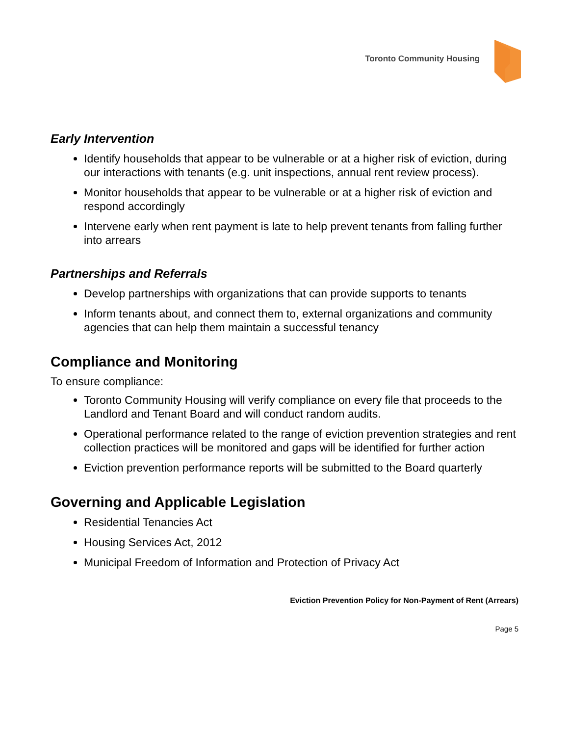Toronto Community Housing
Early Intervention
Identify households that appear to be vulnerable or at a higher risk of eviction, during our interactions with tenants (e.g. unit inspections, annual rent review process).
Monitor households that appear to be vulnerable or at a higher risk of eviction and respond accordingly
Intervene early when rent payment is late to help prevent tenants from falling further into arrears
Partnerships and Referrals
Develop partnerships with organizations that can provide supports to tenants
Inform tenants about, and connect them to, external organizations and community agencies that can help them maintain a successful tenancy
Compliance and Monitoring
To ensure compliance:
Toronto Community Housing will verify compliance on every file that proceeds to the Landlord and Tenant Board and will conduct random audits.
Operational performance related to the range of eviction prevention strategies and rent collection practices will be monitored and gaps will be identified for further action
Eviction prevention performance reports will be submitted to the Board quarterly
Governing and Applicable Legislation
Residential Tenancies Act
Housing Services Act, 2012
Municipal Freedom of Information and Protection of Privacy Act
Eviction Prevention Policy for Non-Payment of Rent (Arrears)
Page 5